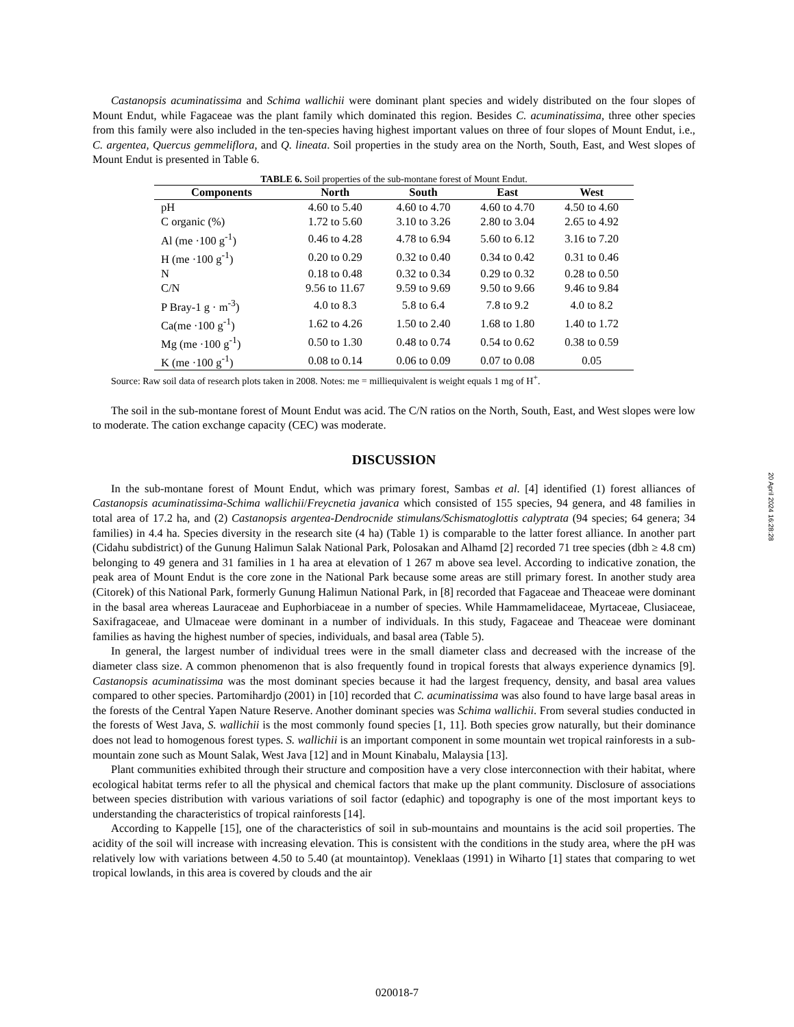Castanopsis acuminatissima and Schima wallichii were dominant plant species and widely distributed on the four slopes of Mount Endut, while Fagaceae was the plant family which dominated this region. Besides C. acuminatissima, three other species from this family were also included in the ten-species having highest important values on three of four slopes of Mount Endut, i.e., C. argentea, Quercus gemmeliflora, and Q. lineata. Soil properties in the study area on the North, South, East, and West slopes of Mount Endut is presented in Table 6.
TABLE 6. Soil properties of the sub-montane forest of Mount Endut.
| Components | North | South | East | West |
| --- | --- | --- | --- | --- |
| pH | 4.60 to 5.40 | 4.60 to 4.70 | 4.60 to 4.70 | 4.50 to 4.60 |
| C organic (%) | 1.72 to 5.60 | 3.10 to 3.26 | 2.80 to 3.04 | 2.65 to 4.92 |
| Al (me ·100 g<sup>-1</sup>) | 0.46 to 4.28 | 4.78 to 6.94 | 5.60 to 6.12 | 3.16 to 7.20 |
| H (me ·100 g<sup>-1</sup>) | 0.20 to 0.29 | 0.32 to 0.40 | 0.34 to 0.42 | 0.31 to 0.46 |
| N | 0.18 to 0.48 | 0.32 to 0.34 | 0.29 to 0.32 | 0.28 to 0.50 |
| C/N | 9.56 to 11.67 | 9.59 to 9.69 | 9.50 to 9.66 | 9.46 to 9.84 |
| P Bray-1 g · m<sup>-3</sup>) | 4.0 to 8.3 | 5.8 to 6.4 | 7.8 to 9.2 | 4.0 to 8.2 |
| Ca(me ·100 g<sup>-1</sup>) | 1.62 to 4.26 | 1.50 to 2.40 | 1.68 to 1.80 | 1.40 to 1.72 |
| Mg (me ·100 g<sup>-1</sup>) | 0.50 to 1.30 | 0.48 to 0.74 | 0.54 to 0.62 | 0.38 to 0.59 |
| K (me ·100 g<sup>-1</sup>) | 0.08 to 0.14 | 0.06 to 0.09 | 0.07 to 0.08 | 0.05 |
Source: Raw soil data of research plots taken in 2008. Notes: me = milliequivalent is weight equals 1 mg of H<sup>+</sup>.
The soil in the sub-montane forest of Mount Endut was acid. The C/N ratios on the North, South, East, and West slopes were low to moderate. The cation exchange capacity (CEC) was moderate.
DISCUSSION
In the sub-montane forest of Mount Endut, which was primary forest, Sambas et al. [4] identified (1) forest alliances of Castanopsis acuminatissima-Schima wallichii/Freycnetia javanica which consisted of 155 species, 94 genera, and 48 families in total area of 17.2 ha, and (2) Castanopsis argentea-Dendrocnide stimulans/Schismatoglottis calyptrata (94 species; 64 genera; 34 families) in 4.4 ha. Species diversity in the research site (4 ha) (Table 1) is comparable to the latter forest alliance. In another part (Cidahu subdistrict) of the Gunung Halimun Salak National Park, Polosakan and Alhamd [2] recorded 71 tree species (dbh ≥ 4.8 cm) belonging to 49 genera and 31 families in 1 ha area at elevation of 1 267 m above sea level. According to indicative zonation, the peak area of Mount Endut is the core zone in the National Park because some areas are still primary forest. In another study area (Citorek) of this National Park, formerly Gunung Halimun National Park, in [8] recorded that Fagaceae and Theaceae were dominant in the basal area whereas Lauraceae and Euphorbiaceae in a number of species. While Hammamelidaceae, Myrtaceae, Clusiaceae, Saxifragaceae, and Ulmaceae were dominant in a number of individuals. In this study, Fagaceae and Theaceae were dominant families as having the highest number of species, individuals, and basal area (Table 5).
In general, the largest number of individual trees were in the small diameter class and decreased with the increase of the diameter class size. A common phenomenon that is also frequently found in tropical forests that always experience dynamics [9]. Castanopsis acuminatissima was the most dominant species because it had the largest frequency, density, and basal area values compared to other species. Partomihardjo (2001) in [10] recorded that C. acuminatissima was also found to have large basal areas in the forests of the Central Yapen Nature Reserve. Another dominant species was Schima wallichii. From several studies conducted in the forests of West Java, S. wallichii is the most commonly found species [1, 11]. Both species grow naturally, but their dominance does not lead to homogenous forest types. S. wallichii is an important component in some mountain wet tropical rainforests in a sub-mountain zone such as Mount Salak, West Java [12] and in Mount Kinabalu, Malaysia [13].
Plant communities exhibited through their structure and composition have a very close interconnection with their habitat, where ecological habitat terms refer to all the physical and chemical factors that make up the plant community. Disclosure of associations between species distribution with various variations of soil factor (edaphic) and topography is one of the most important keys to understanding the characteristics of tropical rainforests [14].
According to Kappelle [15], one of the characteristics of soil in sub-mountains and mountains is the acid soil properties. The acidity of the soil will increase with increasing elevation. This is consistent with the conditions in the study area, where the pH was relatively low with variations between 4.50 to 5.40 (at mountaintop). Veneklaas (1991) in Wiharto [1] states that comparing to wet tropical lowlands, in this area is covered by clouds and the air
20 April 2024 16:28:28
020018-7